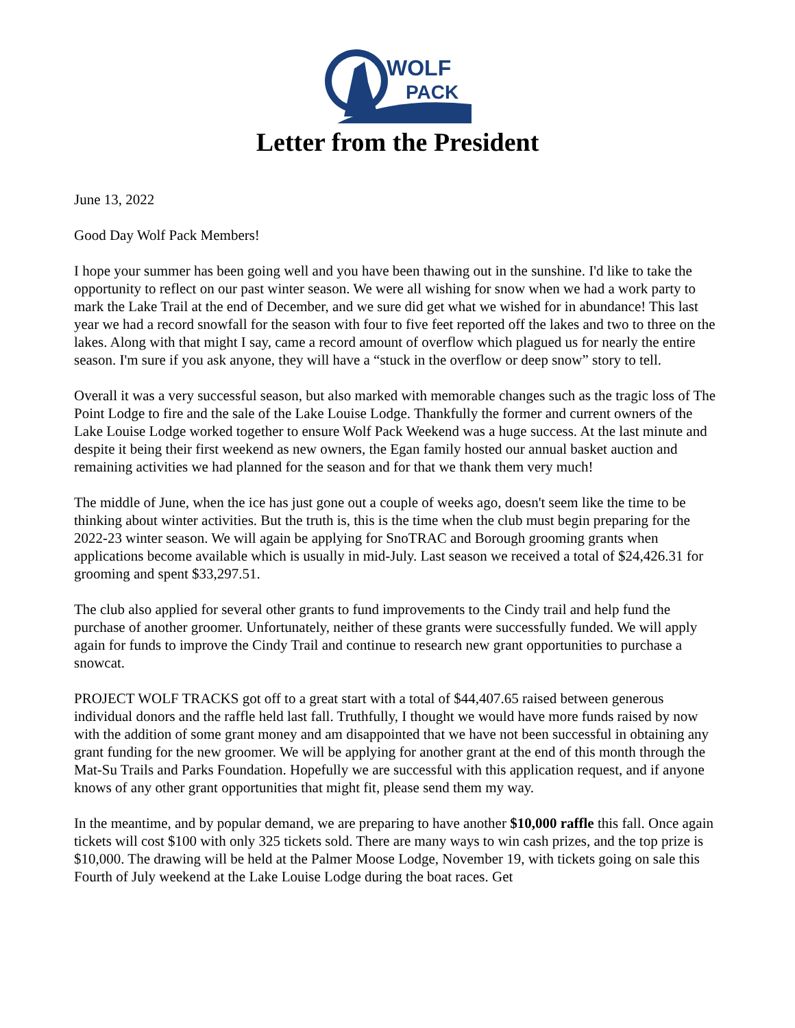WOLF
PACK
Letter from the President
June 13, 2022
Good Day Wolf Pack Members!
I hope your summer has been going well and you have been thawing out in the sunshine. I'd like to take the opportunity to reflect on our past winter season. We were all wishing for snow when we had a work party to mark the Lake Trail at the end of December, and we sure did get what we wished for in abundance! This last year we had a record snowfall for the season with four to five feet reported off the lakes and two to three on the lakes. Along with that might I say, came a record amount of overflow which plagued us for nearly the entire season. I'm sure if you ask anyone, they will have a “stuck in the overflow or deep snow” story to tell.
Overall it was a very successful season, but also marked with memorable changes such as the tragic loss of The Point Lodge to fire and the sale of the Lake Louise Lodge. Thankfully the former and current owners of the Lake Louise Lodge worked together to ensure Wolf Pack Weekend was a huge success. At the last minute and despite it being their first weekend as new owners, the Egan family hosted our annual basket auction and remaining activities we had planned for the season and for that we thank them very much!
The middle of June, when the ice has just gone out a couple of weeks ago, doesn't seem like the time to be thinking about winter activities. But the truth is, this is the time when the club must begin preparing for the 2022-23 winter season. We will again be applying for SnoTRAC and Borough grooming grants when applications become available which is usually in mid-July. Last season we received a total of $24,426.31 for grooming and spent $33,297.51.
The club also applied for several other grants to fund improvements to the Cindy trail and help fund the purchase of another groomer. Unfortunately, neither of these grants were successfully funded. We will apply again for funds to improve the Cindy Trail and continue to research new grant opportunities to purchase a snowcat.
PROJECT WOLF TRACKS got off to a great start with a total of $44,407.65 raised between generous individual donors and the raffle held last fall. Truthfully, I thought we would have more funds raised by now with the addition of some grant money and am disappointed that we have not been successful in obtaining any grant funding for the new groomer. We will be applying for another grant at the end of this month through the Mat-Su Trails and Parks Foundation. Hopefully we are successful with this application request, and if anyone knows of any other grant opportunities that might fit, please send them my way.
In the meantime, and by popular demand, we are preparing to have another $10,000 raffle this fall. Once again tickets will cost $100 with only 325 tickets sold. There are many ways to win cash prizes, and the top prize is $10,000. The drawing will be held at the Palmer Moose Lodge, November 19, with tickets going on sale this Fourth of July weekend at the Lake Louise Lodge during the boat races. Get